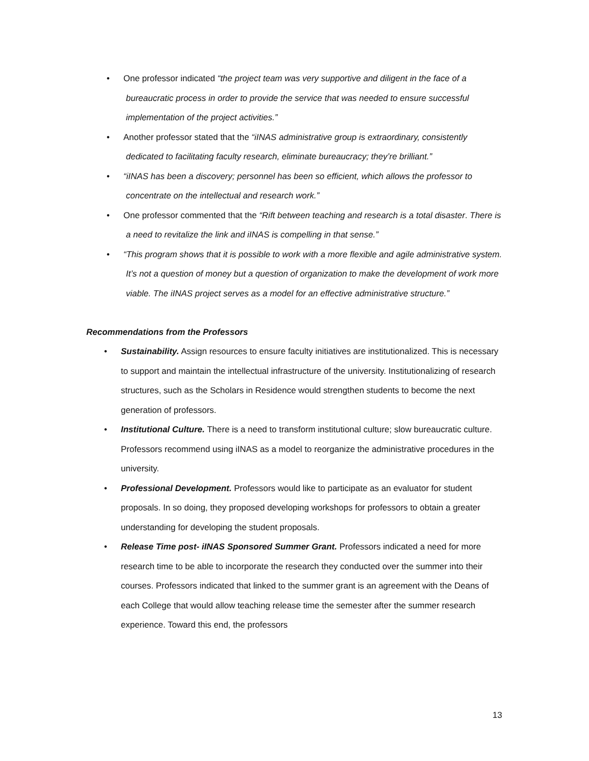• One professor indicated “the project team was very supportive and diligent in the face of a bureaucratic process in order to provide the service that was needed to ensure successful implementation of the project activities.”
• Another professor stated that the “iINAS administrative group is extraordinary, consistently dedicated to facilitating faculty research, eliminate bureaucracy; they’re brilliant.”
• “iINAS has been a discovery; personnel has been so efficient, which allows the professor to concentrate on the intellectual and research work.”
• One professor commented that the “Rift between teaching and research is a total disaster. There is a need to revitalize the link and iINAS is compelling in that sense.”
• “This program shows that it is possible to work with a more flexible and agile administrative system. It’s not a question of money but a question of organization to make the development of work more viable. The iINAS project serves as a model for an effective administrative structure.”
Recommendations from the Professors
• Sustainability. Assign resources to ensure faculty initiatives are institutionalized. This is necessary to support and maintain the intellectual infrastructure of the university. Institutionalizing of research structures, such as the Scholars in Residence would strengthen students to become the next generation of professors.
• Institutional Culture. There is a need to transform institutional culture; slow bureaucratic culture. Professors recommend using iINAS as a model to reorganize the administrative procedures in the university.
• Professional Development. Professors would like to participate as an evaluator for student proposals. In so doing, they proposed developing workshops for professors to obtain a greater understanding for developing the student proposals.
• Release Time post- iINAS Sponsored Summer Grant. Professors indicated a need for more research time to be able to incorporate the research they conducted over the summer into their courses. Professors indicated that linked to the summer grant is an agreement with the Deans of each College that would allow teaching release time the semester after the summer research experience. Toward this end, the professors
13